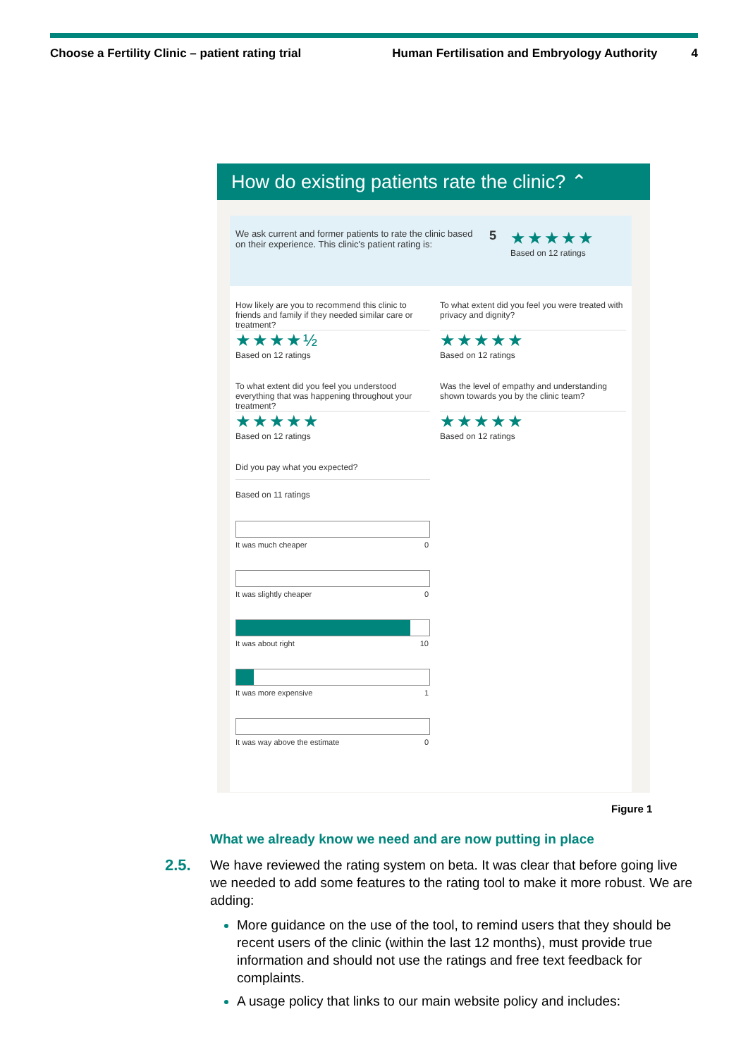Choose a Fertility Clinic – patient rating trial Human Fertilisation and Embryology Authority 4
How do existing patients rate the clinic? ⌃
We ask current and former patients to rate the clinic based on their experience. This clinic's patient rating is:
5
★★★★★
Based on 12 ratings
How likely are you to recommend this clinic to friends and family if they needed similar care or treatment?
★★★★½
Based on 12 ratings
To what extent did you feel you were treated with privacy and dignity?
★★★★★
Based on 12 ratings
To what extent did you feel you understood everything that was happening throughout your treatment?
★★★★★
Based on 12 ratings
Was the level of empathy and understanding shown towards you by the clinic team?
★★★★★
Based on 12 ratings
Did you pay what you expected?
Based on 11 ratings
It was much cheaper 0
It was slightly cheaper 0
It was about right 10
It was more expensive 1
It was way above the estimate 0
Figure 1
What we already know we need and are now putting in place
2.5. We have reviewed the rating system on beta. It was clear that before going live we needed to add some features to the rating tool to make it more robust. We are adding:
More guidance on the use of the tool, to remind users that they should be recent users of the clinic (within the last 12 months), must provide true information and should not use the ratings and free text feedback for complaints.
A usage policy that links to our main website policy and includes: